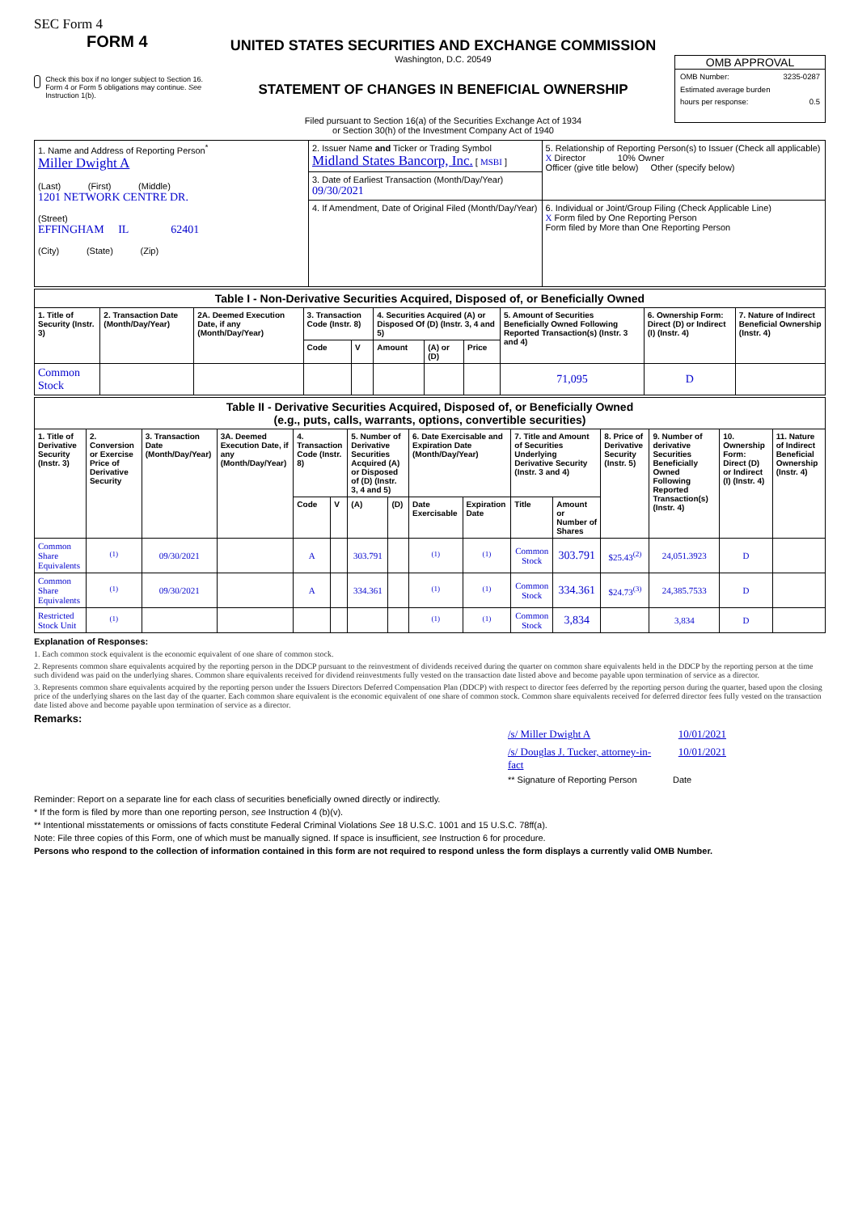SEC Form 4
FORM 4
Check this box if no longer subject to Section 16. Form 4 or Form 5 obligations may continue. See Instruction 1(b).
UNITED STATES SECURITIES AND EXCHANGE COMMISSION
Washington, D.C. 20549
STATEMENT OF CHANGES IN BENEFICIAL OWNERSHIP
Filed pursuant to Section 16(a) of the Securities Exchange Act of 1934
or Section 30(h) of the Investment Company Act of 1940
OMB APPROVAL
OMB Number: 3235-0287
Estimated average burden
hours per response: 0.5
| 1. Name and Address of Reporting Person<sup>*</sup> Miller Dwight A (Last) (First) (Middle) 1201 NETWORK CENTRE DR. (Street) EFFINGHAM IL 62401 (City) (State) (Zip) | 2. Issuer Name and Ticker or Trading Symbol Midland States Bancorp, Inc. [ MSBI ] | 5. Relationship of Reporting Person(s) to Issuer (Check all applicable) X Director 10% Owner Officer (give title below) Other (specify below) |
| | 3. Date of Earliest Transaction (Month/Day/Year) 09/30/2021 | |
| | 4. If Amendment, Date of Original Filed (Month/Day/Year) | 6. Individual or Joint/Group Filing (Check Applicable Line) X Form filed by One Reporting Person Form filed by More than One Reporting Person |
| Table I - Non-Derivative Securities Acquired, Disposed of, or Beneficially Owned | | | | | | | | | | |
| --- | --- | --- | --- | --- | --- | --- | --- | --- | --- | --- |
| 1. Title of Security (Instr. 3) | 2. Transaction Date (Month/Day/Year) | 2A. Deemed Execution Date, if any (Month/Day/Year) | 3. Transaction Code (Instr. 8) | | 4. Securities Acquired (A) or Disposed Of (D) (Instr. 3, 4 and 5) | | | 5. Amount of Securities Beneficially Owned Following Reported Transaction(s) (Instr. 3 and 4) | 6. Ownership Form: Direct (D) or Indirect (I) (Instr. 4) | 7. Nature of Indirect Beneficial Ownership (Instr. 4) |
| | | | Code | V | Amount | (A) or (D) | Price | | | |
| Common Stock | | | | | | | | 71,095 | D | |
| Table II - Derivative Securities Acquired, Disposed of, or Beneficially Owned (e.g., puts, calls, warrants, options, convertible securities) | | | | | | | | | | | | | | | |
| --- | --- | --- | --- | --- | --- | --- | --- | --- | --- | --- | --- | --- | --- | --- | --- |
| 1. Title of Derivative Security (Instr. 3) | 2. Conversion or Exercise Price of Derivative Security | 3. Transaction Date (Month/Day/Year) | 3A. Deemed Execution Date, if any (Month/Day/Year) | 4. Transaction Code (Instr. 8) | | 5. Number of Derivative Securities Acquired (A) or Disposed of (D) (Instr. 3, 4 and 5) | | 6. Date Exercisable and Expiration Date (Month/Day/Year) | | 7. Title and Amount of Securities Underlying Derivative Security (Instr. 3 and 4) | | 8. Price of Derivative Security (Instr. 5) | 9. Number of derivative Securities Beneficially Owned Following Reported Transaction(s) (Instr. 4) | 10. Ownership Form: Direct (D) or Indirect (I) (Instr. 4) | 11. Nature of Indirect Beneficial Ownership (Instr. 4) |
| | | | | Code | V | (A) | (D) | Date Exercisable | Expiration Date | Title | Amount or Number of Shares | | | | |
| Common Share Equivalents | <sup>(1)</sup> | 09/30/2021 | | A | | 303.791 | | <sup>(1)</sup> | <sup>(1)</sup> | Common Stock | 303.791 | $25.43<sup>(2)</sup> | 24,051.3923 | D | |
| Common Share Equivalents | <sup>(1)</sup> | 09/30/2021 | | A | | 334.361 | | <sup>(1)</sup> | <sup>(1)</sup> | Common Stock | 334.361 | $24.73<sup>(3)</sup> | 24,385.7533 | D | |
| Restricted Stock Unit | <sup>(1)</sup> | | | | | | | <sup>(1)</sup> | <sup>(1)</sup> | Common Stock | 3,834 | | 3,834 | D | |
Explanation of Responses:
1. Each common stock equivalent is the economic equivalent of one share of common stock.
2. Represents common share equivalents acquired by the reporting person in the DDCP pursuant to the reinvestment of dividends received during the quarter on common share equivalents held in the DDCP by the reporting person at the time such dividend was paid on the underlying shares. Common share equivalents received for dividend reinvestments fully vested on the transaction date listed above and become payable upon termination of service as a director.
3. Represents common share equivalents acquired by the reporting person under the Issuers Directors Deferred Compensation Plan (DDCP) with respect to director fees deferred by the reporting person during the quarter, based upon the closing price of the underlying shares on the last day of the quarter. Each common share equivalent is the economic equivalent of one share of common stock. Common share equivalents received for deferred director fees fully vested on the transaction date listed above and become payable upon termination of service as a director.
Remarks:
/s/ Miller Dwight A 10/01/2021
/s/ Douglas J. Tucker, attorney-in-fact 10/01/2021
** Signature of Reporting Person Date
Reminder: Report on a separate line for each class of securities beneficially owned directly or indirectly.
* If the form is filed by more than one reporting person, see Instruction 4 (b)(v).
** Intentional misstatements or omissions of facts constitute Federal Criminal Violations See 18 U.S.C. 1001 and 15 U.S.C. 78ff(a).
Note: File three copies of this Form, one of which must be manually signed. If space is insufficient, see Instruction 6 for procedure.
Persons who respond to the collection of information contained in this form are not required to respond unless the form displays a currently valid OMB Number.